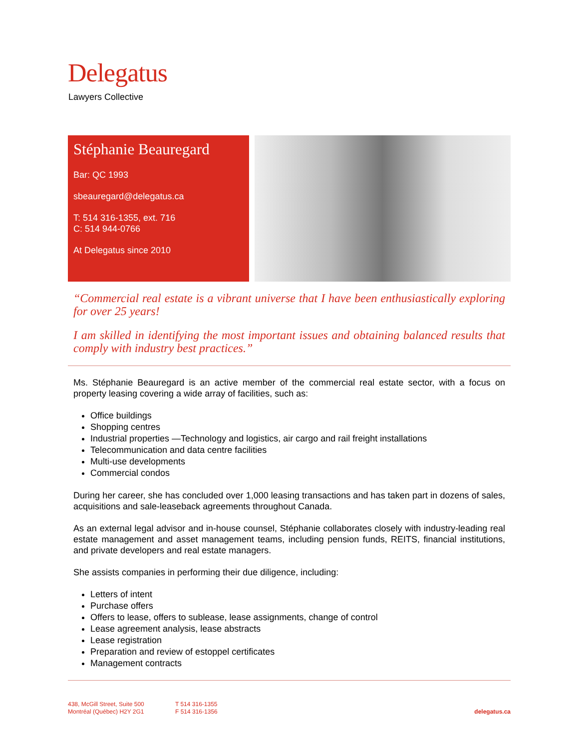Delegatus
Lawyers Collective
Stéphanie Beauregard
Bar: QC 1993
sbeauregard@delegatus.ca
T: 514 316-1355, ext. 716
C: 514 944-0766
At Delegatus since 2010
“Commercial real estate is a vibrant universe that I have been enthusiastically exploring for over 25 years!
I am skilled in identifying the most important issues and obtaining balanced results that comply with industry best practices.”
Ms. Stéphanie Beauregard is an active member of the commercial real estate sector, with a focus on property leasing covering a wide array of facilities, such as:
Office buildings
Shopping centres
Industrial properties —Technology and logistics, air cargo and rail freight installations
Telecommunication and data centre facilities
Multi-use developments
Commercial condos
During her career, she has concluded over 1,000 leasing transactions and has taken part in dozens of sales, acquisitions and sale-leaseback agreements throughout Canada.
As an external legal advisor and in-house counsel, Stéphanie collaborates closely with industry-leading real estate management and asset management teams, including pension funds, REITS, financial institutions, and private developers and real estate managers.
She assists companies in performing their due diligence, including:
Letters of intent
Purchase offers
Offers to lease, offers to sublease, lease assignments, change of control
Lease agreement analysis, lease abstracts
Lease registration
Preparation and review of estoppel certificates
Management contracts
438, McGill Street, Suite 500
Montréal (Québec) H2Y 2G1
T 514 316-1355
F 514 316-1356
delegatus.ca